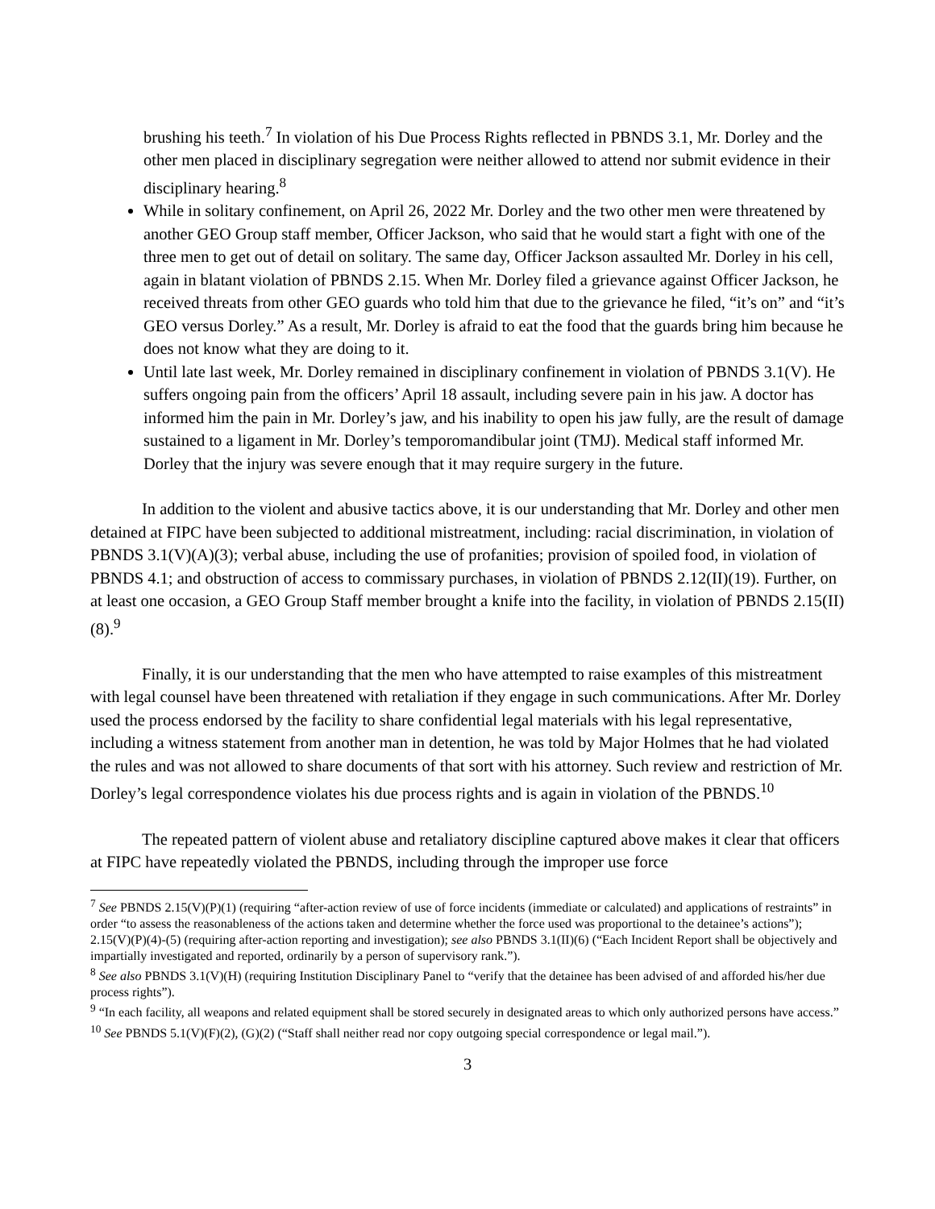brushing his teeth.<sup>7</sup> In violation of his Due Process Rights reflected in PBNDS 3.1, Mr. Dorley and the other men placed in disciplinary segregation were neither allowed to attend nor submit evidence in their disciplinary hearing.<sup>8</sup>
While in solitary confinement, on April 26, 2022 Mr. Dorley and the two other men were threatened by another GEO Group staff member, Officer Jackson, who said that he would start a fight with one of the three men to get out of detail on solitary. The same day, Officer Jackson assaulted Mr. Dorley in his cell, again in blatant violation of PBNDS 2.15. When Mr. Dorley filed a grievance against Officer Jackson, he received threats from other GEO guards who told him that due to the grievance he filed, “it’s on” and “it’s GEO versus Dorley.” As a result, Mr. Dorley is afraid to eat the food that the guards bring him because he does not know what they are doing to it.
Until late last week, Mr. Dorley remained in disciplinary confinement in violation of PBNDS 3.1(V). He suffers ongoing pain from the officers’ April 18 assault, including severe pain in his jaw. A doctor has informed him the pain in Mr. Dorley’s jaw, and his inability to open his jaw fully, are the result of damage sustained to a ligament in Mr. Dorley’s temporomandibular joint (TMJ). Medical staff informed Mr. Dorley that the injury was severe enough that it may require surgery in the future.
In addition to the violent and abusive tactics above, it is our understanding that Mr. Dorley and other men detained at FIPC have been subjected to additional mistreatment, including: racial discrimination, in violation of PBNDS 3.1(V)(A)(3); verbal abuse, including the use of profanities; provision of spoiled food, in violation of PBNDS 4.1; and obstruction of access to commissary purchases, in violation of PBNDS 2.12(II)(19). Further, on at least one occasion, a GEO Group Staff member brought a knife into the facility, in violation of PBNDS 2.15(II)(8).<sup>9</sup>
Finally, it is our understanding that the men who have attempted to raise examples of this mistreatment with legal counsel have been threatened with retaliation if they engage in such communications. After Mr. Dorley used the process endorsed by the facility to share confidential legal materials with his legal representative, including a witness statement from another man in detention, he was told by Major Holmes that he had violated the rules and was not allowed to share documents of that sort with his attorney. Such review and restriction of Mr. Dorley’s legal correspondence violates his due process rights and is again in violation of the PBNDS.<sup>10</sup>
The repeated pattern of violent abuse and retaliatory discipline captured above makes it clear that officers at FIPC have repeatedly violated the PBNDS, including through the improper use force
<sup>7</sup> See PBNDS 2.15(V)(P)(1) (requiring “after-action review of use of force incidents (immediate or calculated) and applications of restraints” in order “to assess the reasonableness of the actions taken and determine whether the force used was proportional to the detainee’s actions”); 2.15(V)(P)(4)-(5) (requiring after-action reporting and investigation); see also PBNDS 3.1(II)(6) (“Each Incident Report shall be objectively and impartially investigated and reported, ordinarily by a person of supervisory rank.”).
<sup>8</sup> See also PBNDS 3.1(V)(H) (requiring Institution Disciplinary Panel to “verify that the detainee has been advised of and afforded his/her due process rights”).
<sup>9</sup> “In each facility, all weapons and related equipment shall be stored securely in designated areas to which only authorized persons have access.”
<sup>10</sup> See PBNDS 5.1(V)(F)(2), (G)(2) (“Staff shall neither read nor copy outgoing special correspondence or legal mail.”).
3